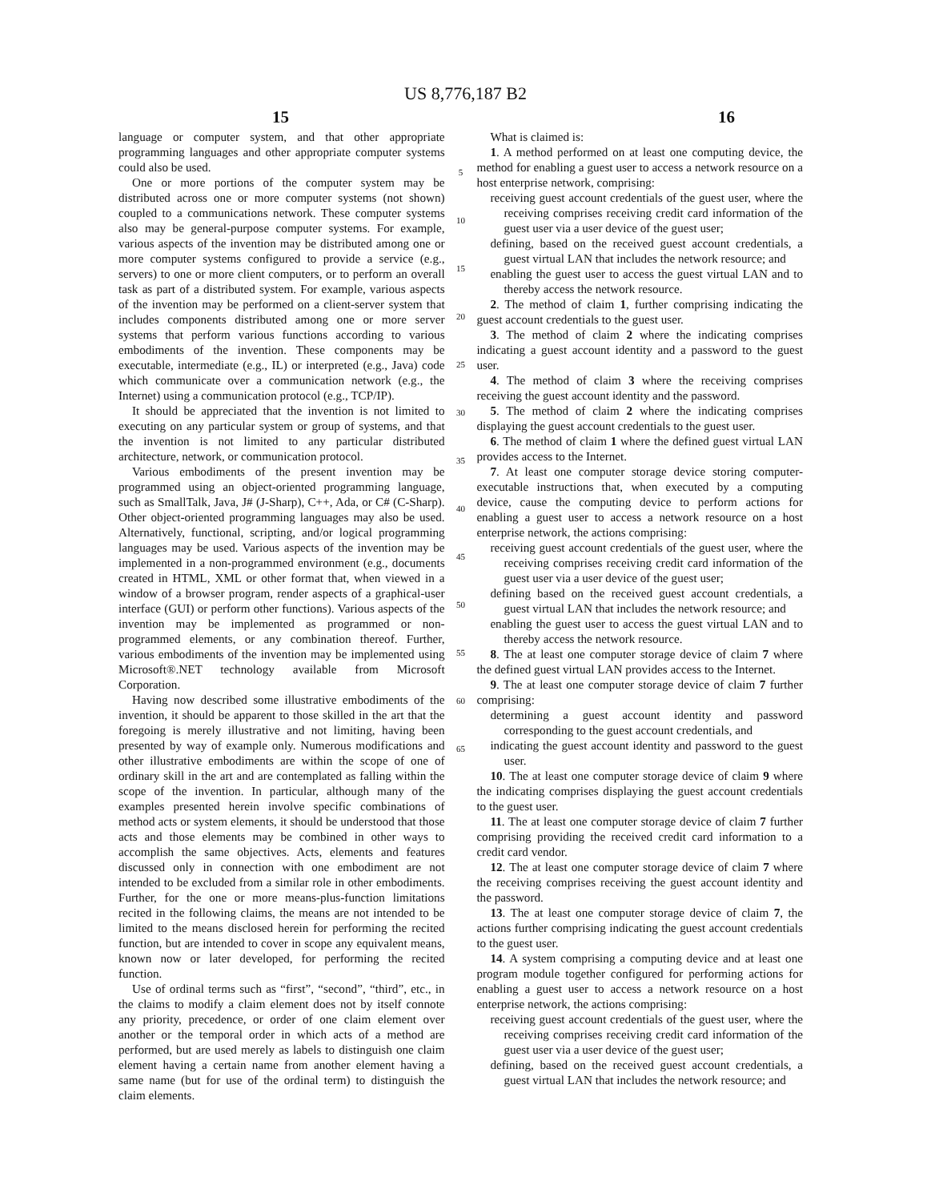US 8,776,187 B2
15 16
language or computer system, and that other appropriate programming languages and other appropriate computer systems could also be used.
One or more portions of the computer system may be distributed across one or more computer systems (not shown) coupled to a communications network. These computer systems also may be general-purpose computer systems. For example, various aspects of the invention may be distributed among one or more computer systems configured to provide a service (e.g., servers) to one or more client computers, or to perform an overall task as part of a distributed system. For example, various aspects of the invention may be performed on a client-server system that includes components distributed among one or more server systems that perform various functions according to various embodiments of the invention. These components may be executable, intermediate (e.g., IL) or interpreted (e.g., Java) code which communicate over a communication network (e.g., the Internet) using a communication protocol (e.g., TCP/IP).
It should be appreciated that the invention is not limited to executing on any particular system or group of systems, and that the invention is not limited to any particular distributed architecture, network, or communication protocol.
Various embodiments of the present invention may be programmed using an object-oriented programming language, such as SmallTalk, Java, J# (J-Sharp), C++, Ada, or C# (C-Sharp). Other object-oriented programming languages may also be used. Alternatively, functional, scripting, and/or logical programming languages may be used. Various aspects of the invention may be implemented in a non-programmed environment (e.g., documents created in HTML, XML or other format that, when viewed in a window of a browser program, render aspects of a graphical-user interface (GUI) or perform other functions). Various aspects of the invention may be implemented as programmed or non-programmed elements, or any combination thereof. Further, various embodiments of the invention may be implemented using Microsoft®.NET technology available from Microsoft Corporation.
Having now described some illustrative embodiments of the invention, it should be apparent to those skilled in the art that the foregoing is merely illustrative and not limiting, having been presented by way of example only. Numerous modifications and other illustrative embodiments are within the scope of one of ordinary skill in the art and are contemplated as falling within the scope of the invention. In particular, although many of the examples presented herein involve specific combinations of method acts or system elements, it should be understood that those acts and those elements may be combined in other ways to accomplish the same objectives. Acts, elements and features discussed only in connection with one embodiment are not intended to be excluded from a similar role in other embodiments. Further, for the one or more means-plus-function limitations recited in the following claims, the means are not intended to be limited to the means disclosed herein for performing the recited function, but are intended to cover in scope any equivalent means, known now or later developed, for performing the recited function.
Use of ordinal terms such as “first”, “second”, “third”, etc., in the claims to modify a claim element does not by itself connote any priority, precedence, or order of one claim element over another or the temporal order in which acts of a method are performed, but are used merely as labels to distinguish one claim element having a certain name from another element having a same name (but for use of the ordinal term) to distinguish the claim elements.
5
10
15
20
25
30
35
40
45
50
55
60
65
What is claimed is:
1. A method performed on at least one computing device, the method for enabling a guest user to access a network resource on a host enterprise network, comprising:
receiving guest account credentials of the guest user, where the receiving comprises receiving credit card information of the guest user via a user device of the guest user;
defining, based on the received guest account credentials, a guest virtual LAN that includes the network resource; and
enabling the guest user to access the guest virtual LAN and to thereby access the network resource.
2. The method of claim 1, further comprising indicating the guest account credentials to the guest user.
3. The method of claim 2 where the indicating comprises indicating a guest account identity and a password to the guest user.
4. The method of claim 3 where the receiving comprises receiving the guest account identity and the password.
5. The method of claim 2 where the indicating comprises displaying the guest account credentials to the guest user.
6. The method of claim 1 where the defined guest virtual LAN provides access to the Internet.
7. At least one computer storage device storing computer-executable instructions that, when executed by a computing device, cause the computing device to perform actions for enabling a guest user to access a network resource on a host enterprise network, the actions comprising:
receiving guest account credentials of the guest user, where the receiving comprises receiving credit card information of the guest user via a user device of the guest user;
defining based on the received guest account credentials, a guest virtual LAN that includes the network resource; and
enabling the guest user to access the guest virtual LAN and to thereby access the network resource.
8. The at least one computer storage device of claim 7 where the defined guest virtual LAN provides access to the Internet.
9. The at least one computer storage device of claim 7 further comprising:
determining a guest account identity and password corresponding to the guest account credentials, and
indicating the guest account identity and password to the guest user.
10. The at least one computer storage device of claim 9 where the indicating comprises displaying the guest account credentials to the guest user.
11. The at least one computer storage device of claim 7 further comprising providing the received credit card information to a credit card vendor.
12. The at least one computer storage device of claim 7 where the receiving comprises receiving the guest account identity and the password.
13. The at least one computer storage device of claim 7, the actions further comprising indicating the guest account credentials to the guest user.
14. A system comprising a computing device and at least one program module together configured for performing actions for enabling a guest user to access a network resource on a host enterprise network, the actions comprising:
receiving guest account credentials of the guest user, where the receiving comprises receiving credit card information of the guest user via a user device of the guest user;
defining, based on the received guest account credentials, a guest virtual LAN that includes the network resource; and